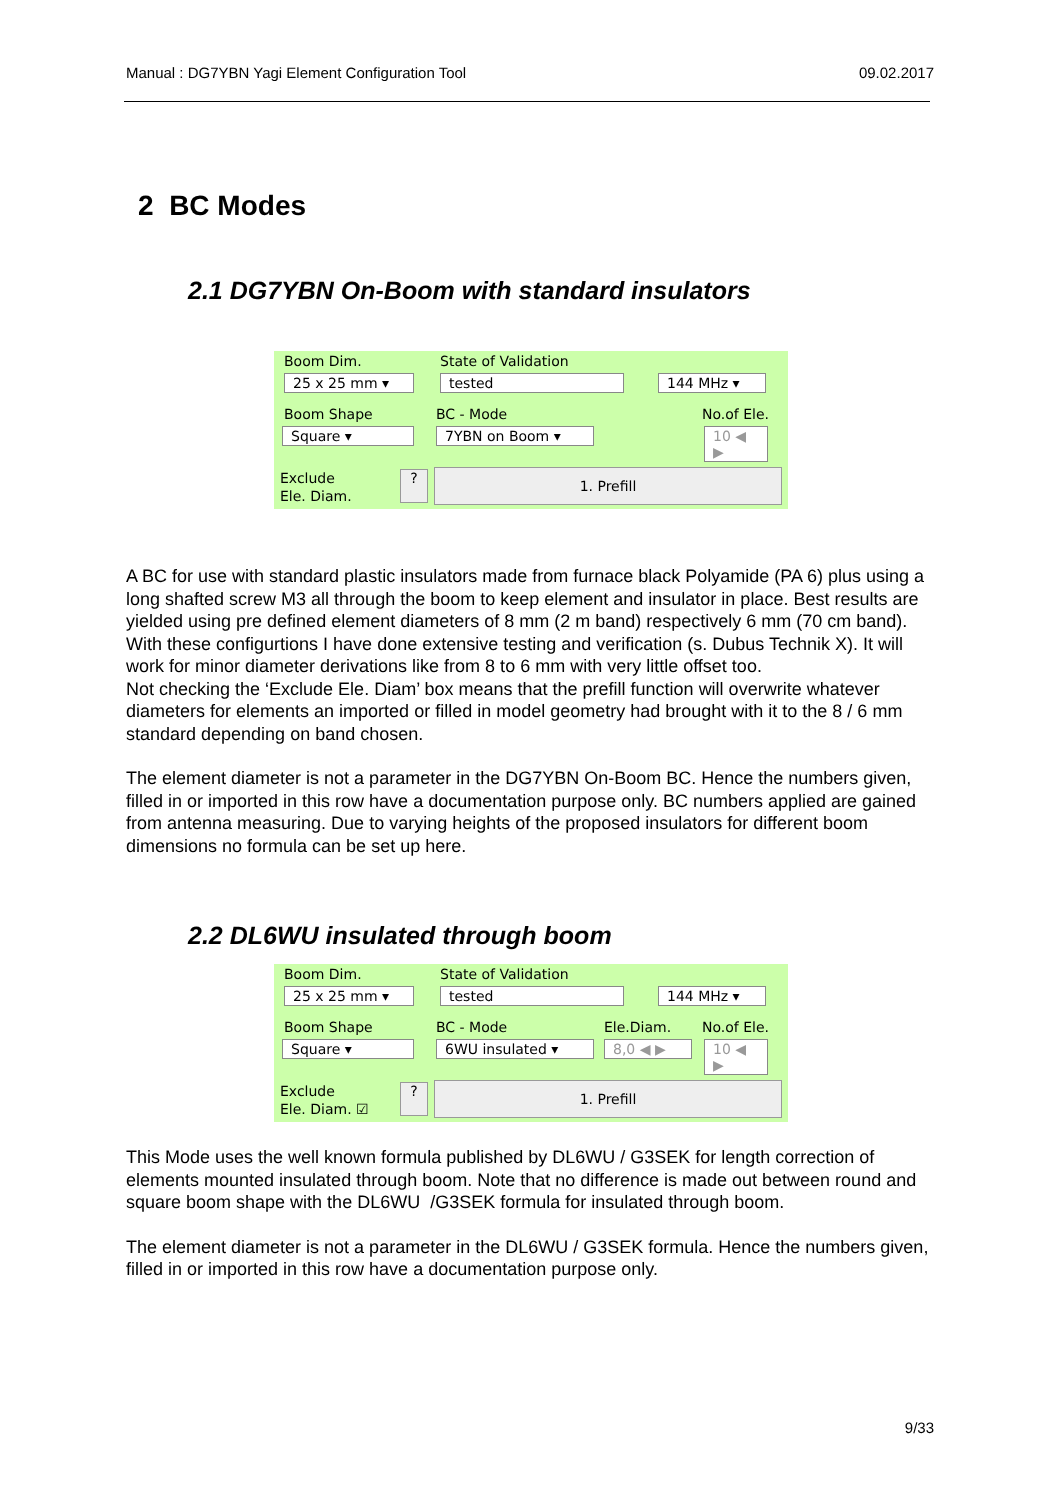Manual : DG7YBN Yagi Element Configuration Tool 09.02.2017
2 BC Modes
2.1 DG7YBN On-Boom with standard insulators
Boom Dim. State of Validation
25 x 25 mm ▾ tested 144 MHz ▾
Boom Shape BC - Mode No.of Ele.
Square ▾ 7YBN on Boom ▾
10 ◀ ▶
Exclude
Ele. Diam.
? 1. Prefill
A BC for use with standard plastic insulators made from furnace black Polyamide (PA 6) plus using a long shafted screw M3 all through the boom to keep element and insulator in place. Best results are yielded using pre defined element diameters of 8 mm (2 m band) respectively 6 mm (70 cm band). With these configurtions I have done extensive testing and verification (s. Dubus Technik X). It will work for minor diameter derivations like from 8 to 6 mm with very little offset too.
Not checking the ‘Exclude Ele. Diam’ box means that the prefill function will overwrite whatever diameters for elements an imported or filled in model geometry had brought with it to the 8 / 6 mm standard depending on band chosen.
The element diameter is not a parameter in the DG7YBN On-Boom BC. Hence the numbers given, filled in or imported in this row have a documentation purpose only. BC numbers applied are gained from antenna measuring. Due to varying heights of the proposed insulators for different boom dimensions no formula can be set up here.
2.2 DL6WU insulated through boom
Boom Dim. State of Validation
25 x 25 mm ▾ tested 144 MHz ▾
Boom Shape BC - Mode Ele.Diam. No.of Ele.
Square ▾ 6WU insulated ▾ 8,0 ◀ ▶
10 ◀ ▶
Exclude
Ele. Diam. ☑
? 1. Prefill
This Mode uses the well known formula published by DL6WU / G3SEK for length correction of elements mounted insulated through boom. Note that no difference is made out between round and square boom shape with the DL6WU /G3SEK formula for insulated through boom.
The element diameter is not a parameter in the DL6WU / G3SEK formula. Hence the numbers given, filled in or imported in this row have a documentation purpose only.
9/33